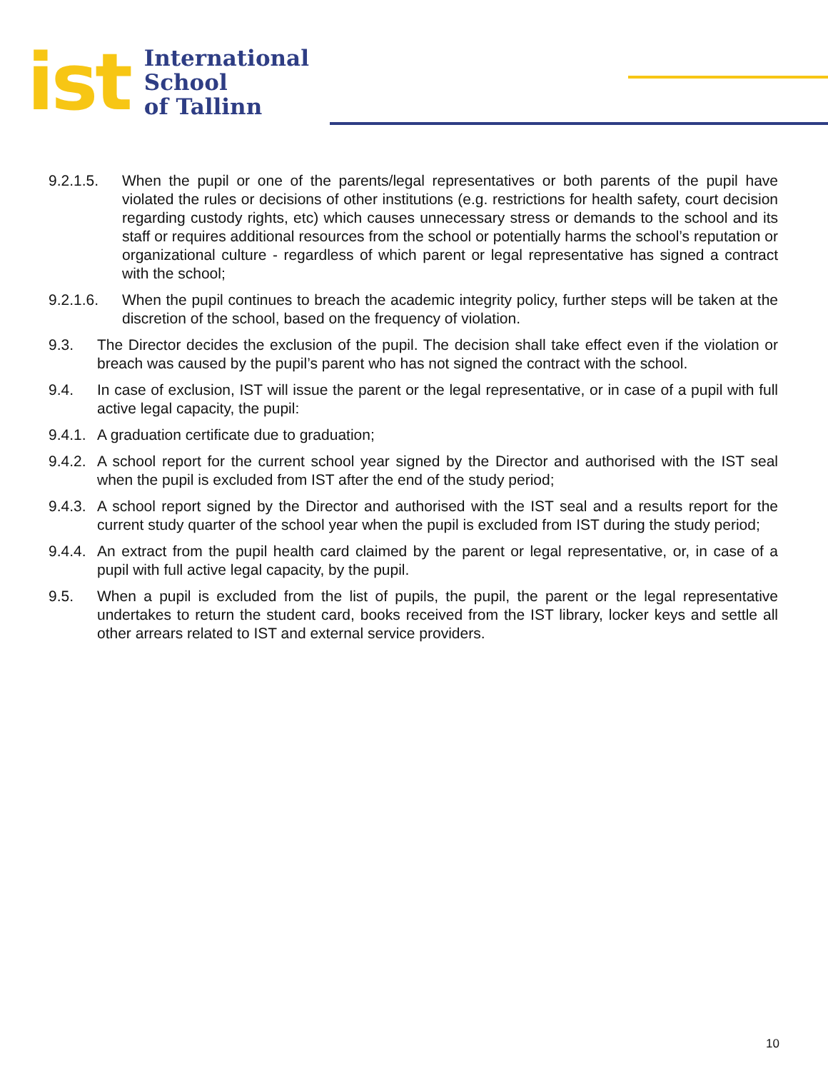ist
International
School
of Tallinn
9.2.1.5. When the pupil or one of the parents/legal representatives or both parents of the pupil have violated the rules or decisions of other institutions (e.g. restrictions for health safety, court decision regarding custody rights, etc) which causes unnecessary stress or demands to the school and its staff or requires additional resources from the school or potentially harms the school’s reputation or organizational culture - regardless of which parent or legal representative has signed a contract with the school;
9.2.1.6. When the pupil continues to breach the academic integrity policy, further steps will be taken at the discretion of the school, based on the frequency of violation.
9.3. The Director decides the exclusion of the pupil. The decision shall take effect even if the violation or breach was caused by the pupil’s parent who has not signed the contract with the school.
9.4. In case of exclusion, IST will issue the parent or the legal representative, or in case of a pupil with full active legal capacity, the pupil:
9.4.1. A graduation certificate due to graduation;
9.4.2. A school report for the current school year signed by the Director and authorised with the IST seal when the pupil is excluded from IST after the end of the study period;
9.4.3. A school report signed by the Director and authorised with the IST seal and a results report for the current study quarter of the school year when the pupil is excluded from IST during the study period;
9.4.4. An extract from the pupil health card claimed by the parent or legal representative, or, in case of a pupil with full active legal capacity, by the pupil.
9.5. When a pupil is excluded from the list of pupils, the pupil, the parent or the legal representative undertakes to return the student card, books received from the IST library, locker keys and settle all other arrears related to IST and external service providers.
10